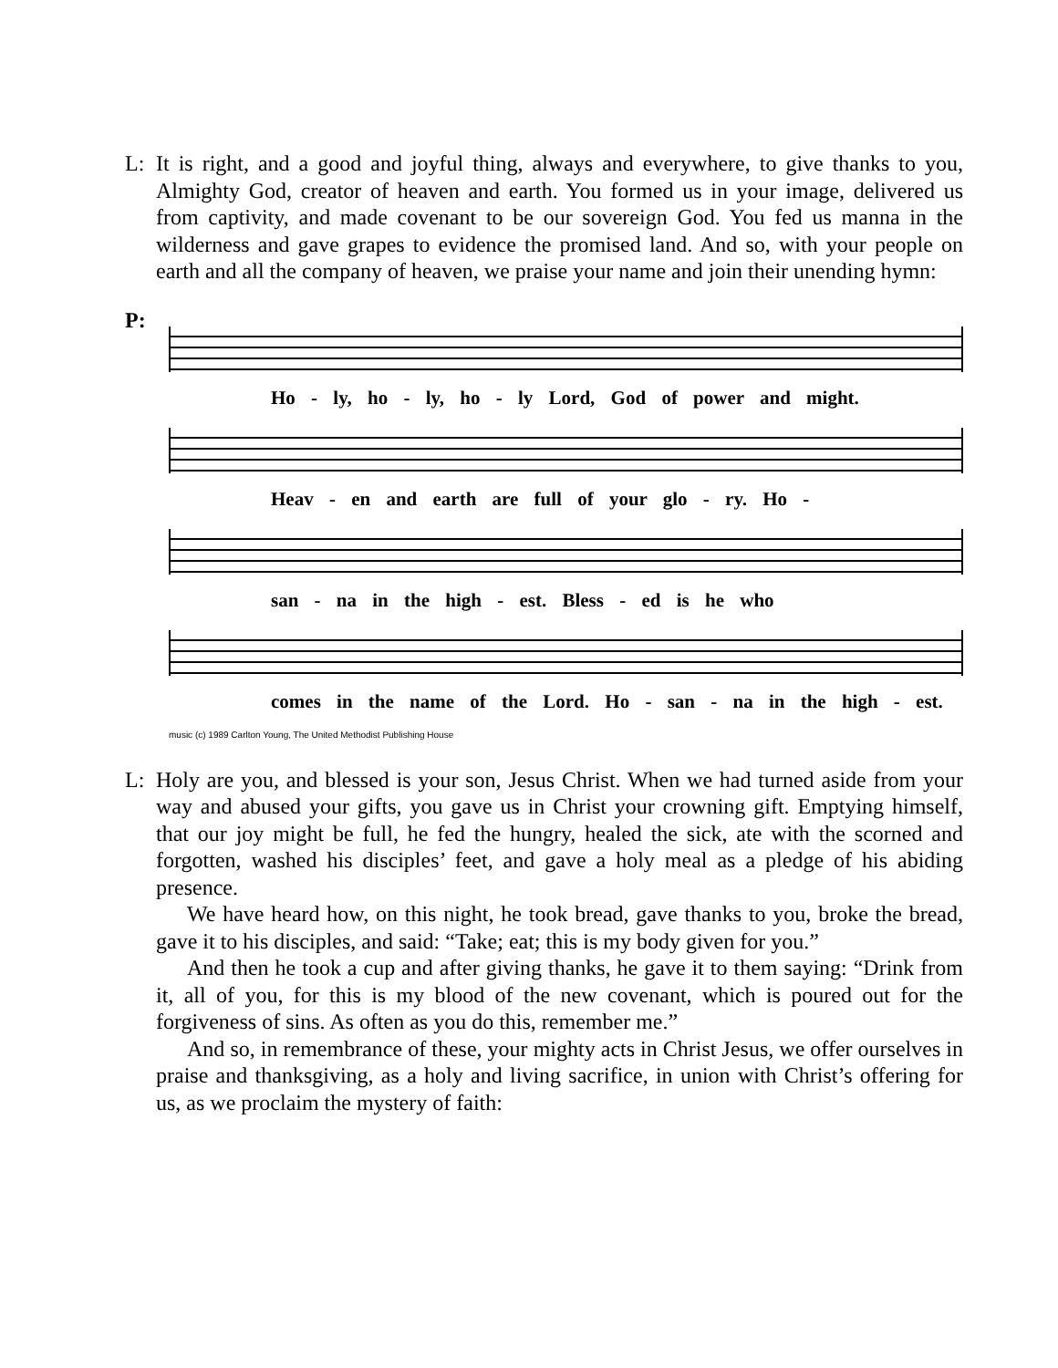L: It is right, and a good and joyful thing, always and everywhere, to give thanks to you, Almighty God, creator of heaven and earth. You formed us in your image, delivered us from captivity, and made covenant to be our sovereign God. You fed us manna in the wilderness and gave grapes to evidence the promised land. And so, with your people on earth and all the company of heaven, we praise your name and join their unending hymn:
P:
Ho - ly, ho - ly, ho - ly Lord, God of power and might.
Heav - en and earth are full of your glo - ry. Ho -
san - na in the high - est. Bless - ed is he who
comes in the name of the Lord. Ho - san - na in the high - est.
music (c) 1989 Carlton Young, The United Methodist Publishing House
L: Holy are you, and blessed is your son, Jesus Christ. When we had turned aside from your way and abused your gifts, you gave us in Christ your crowning gift. Emptying himself, that our joy might be full, he fed the hungry, healed the sick, ate with the scorned and forgotten, washed his disciples’ feet, and gave a holy meal as a pledge of his abiding presence.
We have heard how, on this night, he took bread, gave thanks to you, broke the bread, gave it to his disciples, and said: “Take; eat; this is my body given for you.”
And then he took a cup and after giving thanks, he gave it to them saying: “Drink from it, all of you, for this is my blood of the new covenant, which is poured out for the forgiveness of sins. As often as you do this, remember me.”
And so, in remembrance of these, your mighty acts in Christ Jesus, we offer ourselves in praise and thanksgiving, as a holy and living sacrifice, in union with Christ’s offering for us, as we proclaim the mystery of faith: